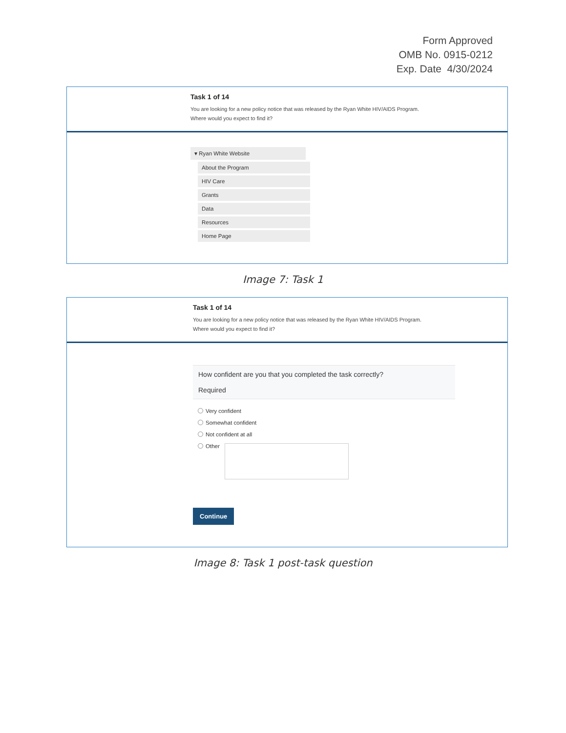Form Approved
OMB No. 0915-0212
Exp. Date 4/30/2024
Task 1 of 14
You are looking for a new policy notice that was released by the Ryan White HIV/AIDS Program.
Where would you expect to find it?
▾ Ryan White Website
About the Program
HIV Care
Grants
Data
Resources
Home Page
Image 7: Task 1
Task 1 of 14
You are looking for a new policy notice that was released by the Ryan White HIV/AIDS Program.
Where would you expect to find it?
How confident are you that you completed the task correctly?
Required
Very confident
Somewhat confident
Not confident at all
Other
Continue
Image 8: Task 1 post-task question